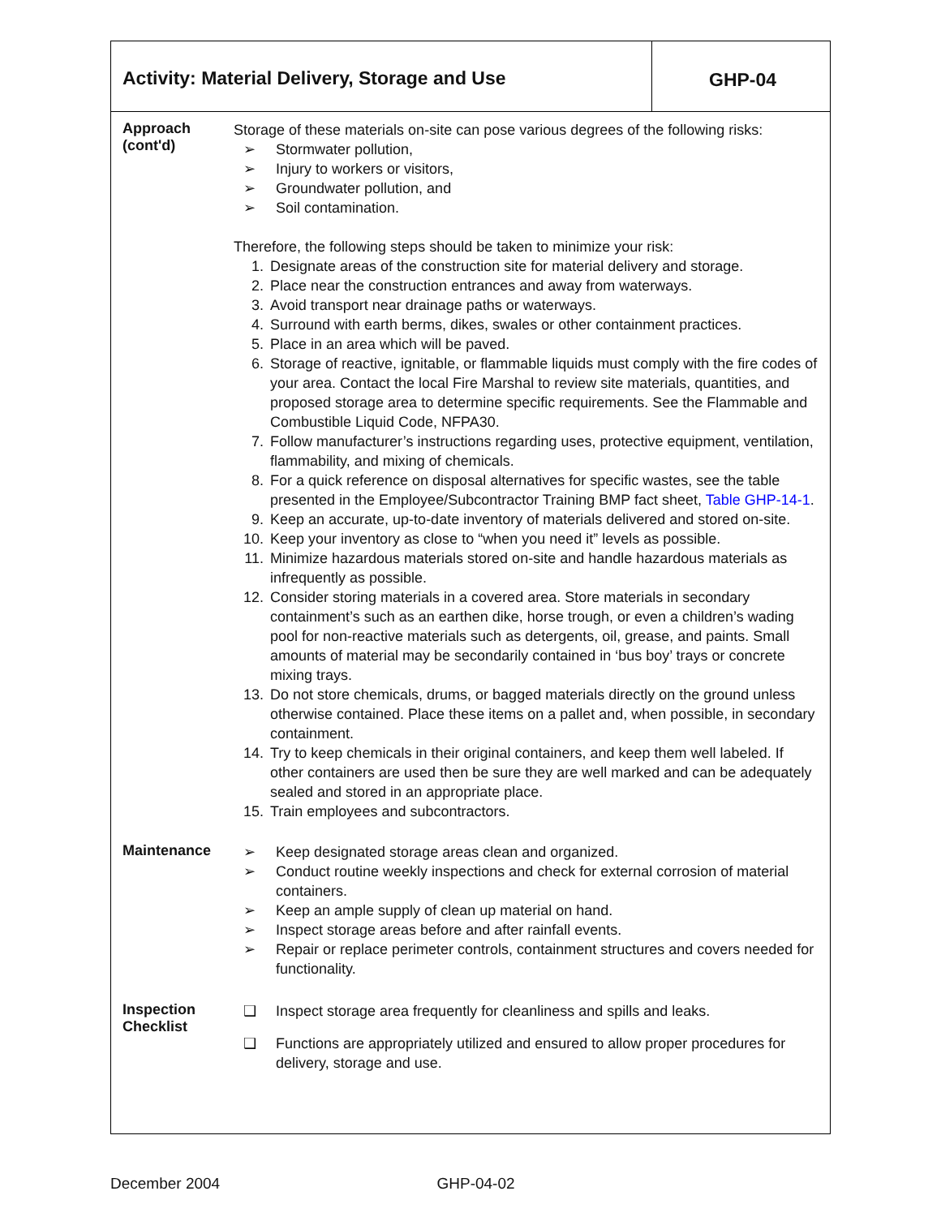Activity: Material Delivery, Storage and Use
GHP-04
Approach
(cont'd)
Storage of these materials on-site can pose various degrees of the following risks:
➢ Stormwater pollution,
➢ Injury to workers or visitors,
➢ Groundwater pollution, and
➢ Soil contamination.
Therefore, the following steps should be taken to minimize your risk:
1. Designate areas of the construction site for material delivery and storage.
2. Place near the construction entrances and away from waterways.
3. Avoid transport near drainage paths or waterways.
4. Surround with earth berms, dikes, swales or other containment practices.
5. Place in an area which will be paved.
6. Storage of reactive, ignitable, or flammable liquids must comply with the fire codes of your area. Contact the local Fire Marshal to review site materials, quantities, and proposed storage area to determine specific requirements. See the Flammable and Combustible Liquid Code, NFPA30.
7. Follow manufacturer’s instructions regarding uses, protective equipment, ventilation, flammability, and mixing of chemicals.
8. For a quick reference on disposal alternatives for specific wastes, see the table presented in the Employee/Subcontractor Training BMP fact sheet, Table GHP-14-1.
9. Keep an accurate, up-to-date inventory of materials delivered and stored on-site.
10. Keep your inventory as close to “when you need it” levels as possible.
11. Minimize hazardous materials stored on-site and handle hazardous materials as infrequently as possible.
12. Consider storing materials in a covered area. Store materials in secondary containment’s such as an earthen dike, horse trough, or even a children’s wading pool for non-reactive materials such as detergents, oil, grease, and paints. Small amounts of material may be secondarily contained in ‘bus boy’ trays or concrete mixing trays.
13. Do not store chemicals, drums, or bagged materials directly on the ground unless otherwise contained. Place these items on a pallet and, when possible, in secondary containment.
14. Try to keep chemicals in their original containers, and keep them well labeled. If other containers are used then be sure they are well marked and can be adequately sealed and stored in an appropriate place.
15. Train employees and subcontractors.
Maintenance
➢ Keep designated storage areas clean and organized.
➢ Conduct routine weekly inspections and check for external corrosion of material containers.
➢ Keep an ample supply of clean up material on hand.
➢ Inspect storage areas before and after rainfall events.
➢ Repair or replace perimeter controls, containment structures and covers needed for functionality.
Inspection
Checklist
❑ Inspect storage area frequently for cleanliness and spills and leaks.
❑ Functions are appropriately utilized and ensured to allow proper procedures for delivery, storage and use.
December 2004 GHP-04-02